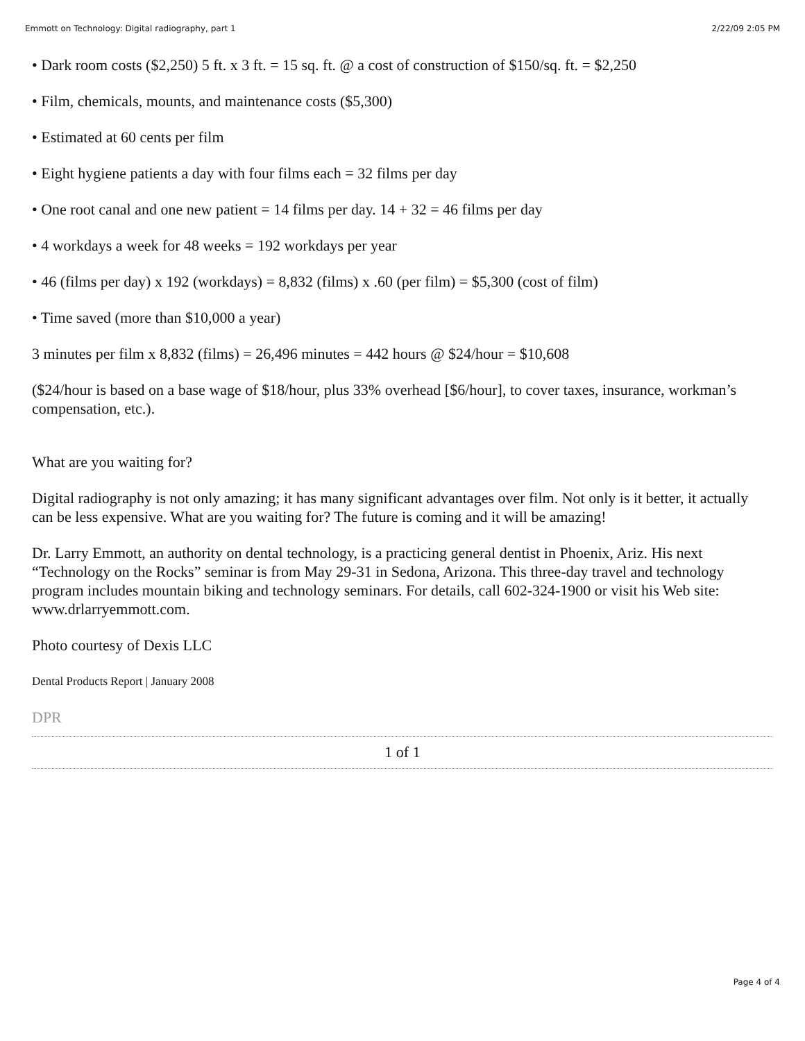Emmott on Technology: Digital radiography, part 1 2/22/09 2:05 PM
• Dark room costs ($2,250) 5 ft. x 3 ft. = 15 sq. ft. @ a cost of construction of $150/sq. ft. = $2,250
• Film, chemicals, mounts, and maintenance costs ($5,300)
• Estimated at 60 cents per film
• Eight hygiene patients a day with four films each = 32 films per day
• One root canal and one new patient = 14 films per day. 14 + 32 = 46 films per day
• 4 workdays a week for 48 weeks = 192 workdays per year
• 46 (films per day) x 192 (workdays) = 8,832 (films) x .60 (per film) = $5,300 (cost of film)
• Time saved (more than $10,000 a year)
3 minutes per film x 8,832 (films) = 26,496 minutes = 442 hours @ $24/hour = $10,608
($24/hour is based on a base wage of $18/hour, plus 33% overhead [$6/hour], to cover taxes, insurance, workman’s compensation, etc.).
What are you waiting for?
Digital radiography is not only amazing; it has many significant advantages over film. Not only is it better, it actually can be less expensive. What are you waiting for? The future is coming and it will be amazing!
Dr. Larry Emmott, an authority on dental technology, is a practicing general dentist in Phoenix, Ariz. His next “Technology on the Rocks” seminar is from May 29-31 in Sedona, Arizona. This three-day travel and technology program includes mountain biking and technology seminars. For details, call 602-324-1900 or visit his Web site: www.drlarryemmott.com.
Photo courtesy of Dexis LLC
Dental Products Report | January 2008
DPR
1 of 1
Page 4 of 4